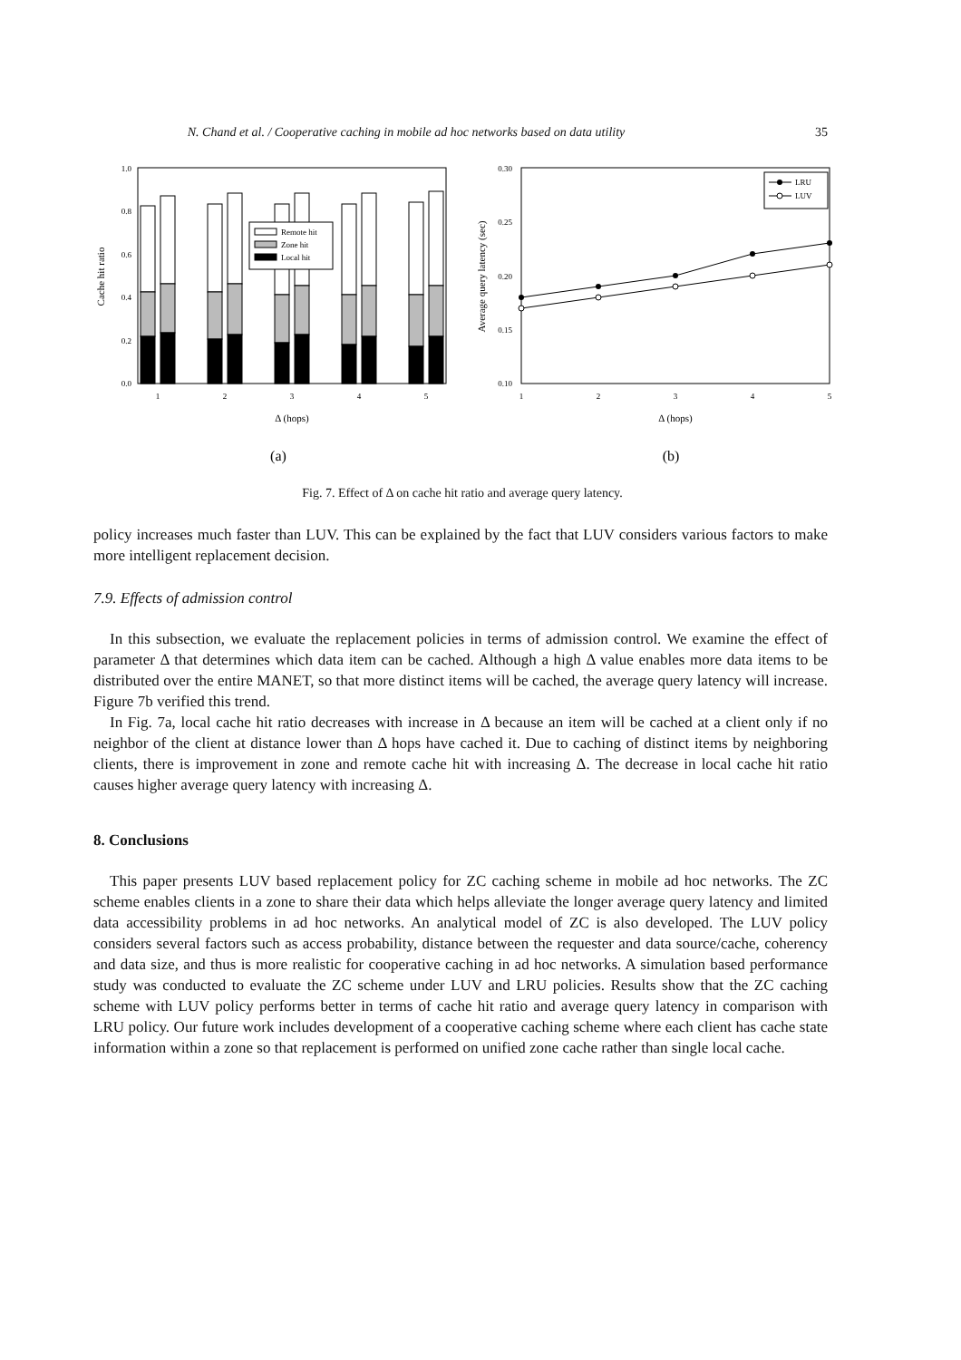N. Chand et al. / Cooperative caching in mobile ad hoc networks based on data utility 35
1.0
0.8
0.6
0.4
0.2
0.0
Cache hit ratio
Remote hit
Zone hit
Local hit
1
2
3
4
5
Δ (hops)
(a)
0.30
0.25
0.20
0.15
0.10
Average query latency (sec)
LRU
LUV
1
2
3
4
5
Δ (hops)
(b)
Fig. 7. Effect of Δ on cache hit ratio and average query latency.
policy increases much faster than LUV. This can be explained by the fact that LUV considers various factors to make more intelligent replacement decision.
7.9. Effects of admission control
In this subsection, we evaluate the replacement policies in terms of admission control. We examine the effect of parameter Δ that determines which data item can be cached. Although a high Δ value enables more data items to be distributed over the entire MANET, so that more distinct items will be cached, the average query latency will increase. Figure 7b verified this trend.
In Fig. 7a, local cache hit ratio decreases with increase in Δ because an item will be cached at a client only if no neighbor of the client at distance lower than Δ hops have cached it. Due to caching of distinct items by neighboring clients, there is improvement in zone and remote cache hit with increasing Δ. The decrease in local cache hit ratio causes higher average query latency with increasing Δ.
8. Conclusions
This paper presents LUV based replacement policy for ZC caching scheme in mobile ad hoc networks. The ZC scheme enables clients in a zone to share their data which helps alleviate the longer average query latency and limited data accessibility problems in ad hoc networks. An analytical model of ZC is also developed. The LUV policy considers several factors such as access probability, distance between the requester and data source/cache, coherency and data size, and thus is more realistic for cooperative caching in ad hoc networks. A simulation based performance study was conducted to evaluate the ZC scheme under LUV and LRU policies. Results show that the ZC caching scheme with LUV policy performs better in terms of cache hit ratio and average query latency in comparison with LRU policy. Our future work includes development of a cooperative caching scheme where each client has cache state information within a zone so that replacement is performed on unified zone cache rather than single local cache.